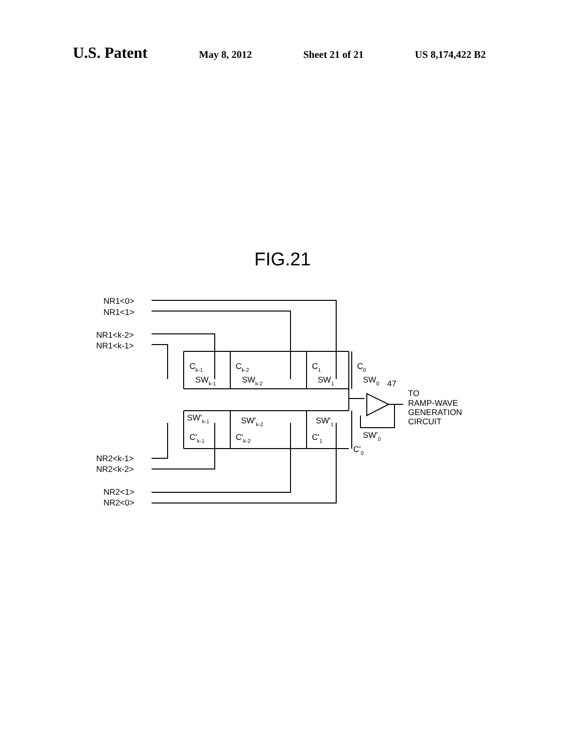U.S. Patent May 8, 2012 Sheet 21 of 21 US 8,174,422 B2
FIG.21
NR1<0>
NR1<1>
NR1<k-2>
NR1<k-1>
Ck-1
Ck-2
C1
C0
SWk-1
SWk-2
SW1
SW0
47
TO
RAMP-WAVE
GENERATION
CIRCUIT
SW'k-1
SW'k-2
SW'1
SW'0
C'k-1
C'k-2
C'1
C'0
NR2<k-1>
NR2<k-2>
NR2<1>
NR2<0>